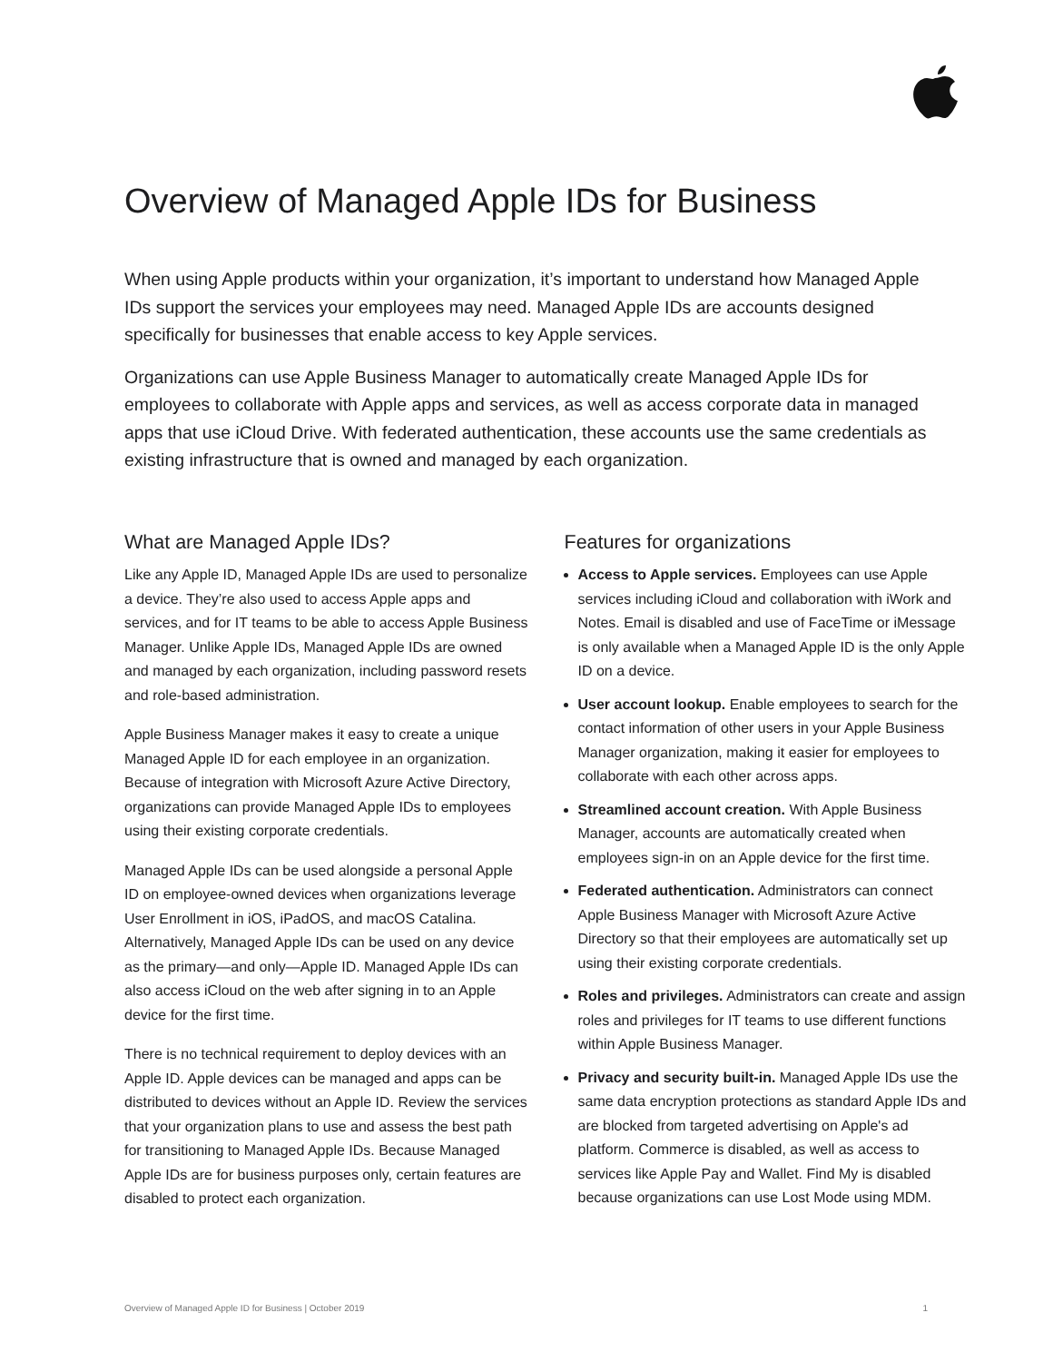Overview of Managed Apple IDs for Business
When using Apple products within your organization, it’s important to understand how Managed Apple IDs support the services your employees may need. Managed Apple IDs are accounts designed specifically for businesses that enable access to key Apple services.
Organizations can use Apple Business Manager to automatically create Managed Apple IDs for employees to collaborate with Apple apps and services, as well as access corporate data in managed apps that use iCloud Drive. With federated authentication, these accounts use the same credentials as existing infrastructure that is owned and managed by each organization.
What are Managed Apple IDs?
Like any Apple ID, Managed Apple IDs are used to personalize a device. They’re also used to access Apple apps and services, and for IT teams to be able to access Apple Business Manager. Unlike Apple IDs, Managed Apple IDs are owned and managed by each organization, including password resets and role-based administration.
Apple Business Manager makes it easy to create a unique Managed Apple ID for each employee in an organization. Because of integration with Microsoft Azure Active Directory, organizations can provide Managed Apple IDs to employees using their existing corporate credentials.
Managed Apple IDs can be used alongside a personal Apple ID on employee-owned devices when organizations leverage User Enrollment in iOS, iPadOS, and macOS Catalina. Alternatively, Managed Apple IDs can be used on any device as the primary—and only—Apple ID. Managed Apple IDs can also access iCloud on the web after signing in to an Apple device for the first time.
There is no technical requirement to deploy devices with an Apple ID. Apple devices can be managed and apps can be distributed to devices without an Apple ID. Review the services that your organization plans to use and assess the best path for transitioning to Managed Apple IDs. Because Managed Apple IDs are for business purposes only, certain features are disabled to protect each organization.
Features for organizations
Access to Apple services. Employees can use Apple services including iCloud and collaboration with iWork and Notes. Email is disabled and use of FaceTime or iMessage is only available when a Managed Apple ID is the only Apple ID on a device.
User account lookup. Enable employees to search for the contact information of other users in your Apple Business Manager organization, making it easier for employees to collaborate with each other across apps.
Streamlined account creation. With Apple Business Manager, accounts are automatically created when employees sign-in on an Apple device for the first time.
Federated authentication. Administrators can connect Apple Business Manager with Microsoft Azure Active Directory so that their employees are automatically set up using their existing corporate credentials.
Roles and privileges. Administrators can create and assign roles and privileges for IT teams to use different functions within Apple Business Manager.
Privacy and security built-in. Managed Apple IDs use the same data encryption protections as standard Apple IDs and are blocked from targeted advertising on Apple's ad platform. Commerce is disabled, as well as access to services like Apple Pay and Wallet. Find My is disabled because organizations can use Lost Mode using MDM.
Overview of Managed Apple ID for Business | October 2019 1